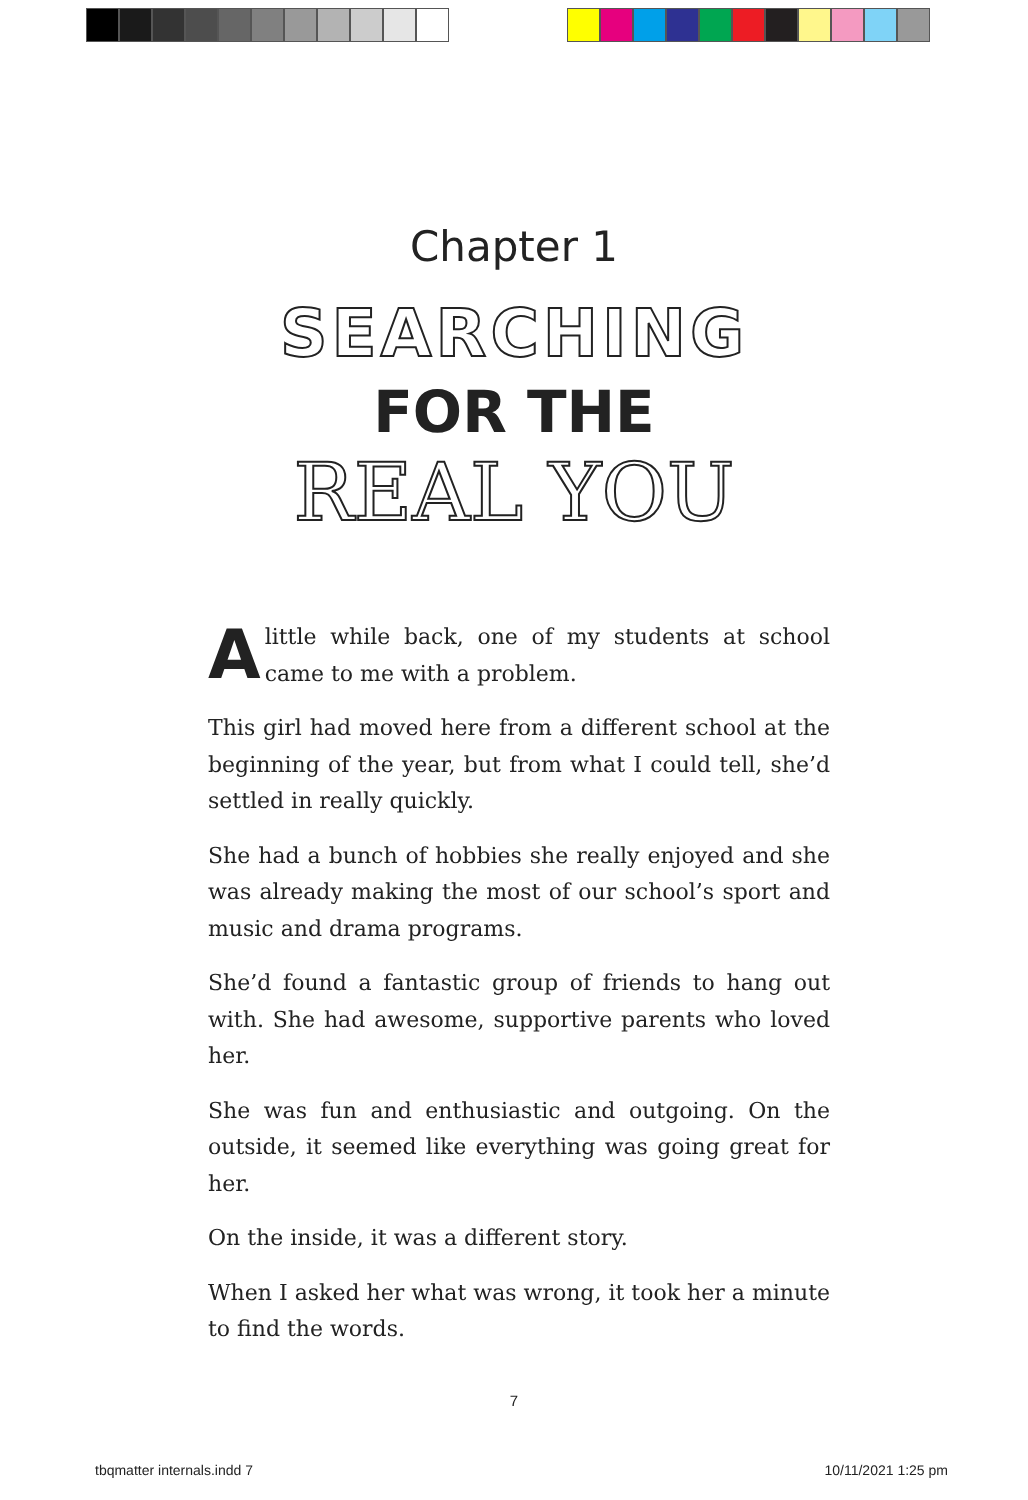Chapter 1
SEARCHING
FOR THE
REAL YOU
Alittle while back, one of my students at school came to me with a problem.
This girl had moved here from a different school at the beginning of the year, but from what I could tell, she’d settled in really quickly.
She had a bunch of hobbies she really enjoyed and she was already making the most of our school’s sport and music and drama programs.
She’d found a fantastic group of friends to hang out with. She had awesome, supportive parents who loved her.
She was fun and enthusiastic and outgoing. On the outside, it seemed like everything was going great for her.
On the inside, it was a different story.
When I asked her what was wrong, it took her a minute to find the words.
7
tbqmatter internals.indd 7 10/11/2021 1:25 pm